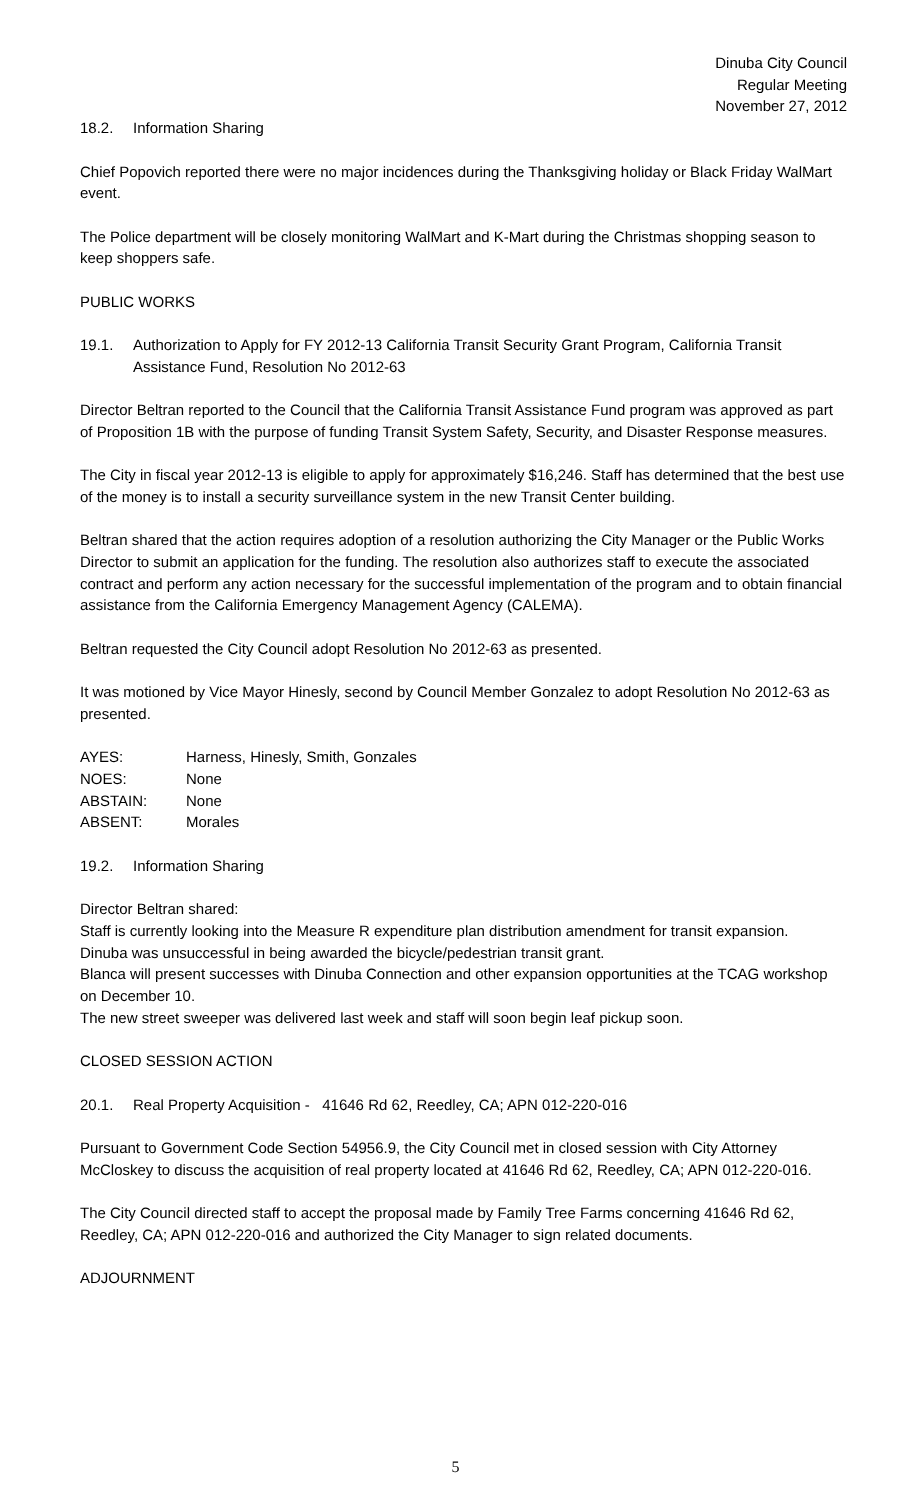Dinuba City Council
Regular Meeting
November 27, 2012
18.2. Information Sharing
Chief Popovich reported there were no major incidences during the Thanksgiving holiday or Black Friday WalMart event.
The Police department will be closely monitoring WalMart and K-Mart during the Christmas shopping season to keep shoppers safe.
PUBLIC WORKS
19.1. Authorization to Apply for FY 2012-13 California Transit Security Grant Program, California Transit Assistance Fund, Resolution No 2012-63
Director Beltran reported to the Council that the California Transit Assistance Fund program was approved as part of Proposition 1B with the purpose of funding Transit System Safety, Security, and Disaster Response measures.
The City in fiscal year 2012-13 is eligible to apply for approximately $16,246. Staff has determined that the best use of the money is to install a security surveillance system in the new Transit Center building.
Beltran shared that the action requires adoption of a resolution authorizing the City Manager or the Public Works Director to submit an application for the funding. The resolution also authorizes staff to execute the associated contract and perform any action necessary for the successful implementation of the program and to obtain financial assistance from the California Emergency Management Agency (CALEMA).
Beltran requested the City Council adopt Resolution No 2012-63 as presented.
It was motioned by Vice Mayor Hinesly, second by Council Member Gonzalez to adopt Resolution No 2012-63 as presented.
| AYES: | Harness, Hinesly, Smith, Gonzales |
| NOES: | None |
| ABSTAIN: | None |
| ABSENT: | Morales |
19.2. Information Sharing
Director Beltran shared:
Staff is currently looking into the Measure R expenditure plan distribution amendment for transit expansion.
Dinuba was unsuccessful in being awarded the bicycle/pedestrian transit grant.
Blanca will present successes with Dinuba Connection and other expansion opportunities at the TCAG workshop on December 10.
The new street sweeper was delivered last week and staff will soon begin leaf pickup soon.
CLOSED SESSION ACTION
20.1. Real Property Acquisition - 41646 Rd 62, Reedley, CA; APN 012-220-016
Pursuant to Government Code Section 54956.9, the City Council met in closed session with City Attorney McCloskey to discuss the acquisition of real property located at 41646 Rd 62, Reedley, CA; APN 012-220-016.
The City Council directed staff to accept the proposal made by Family Tree Farms concerning 41646 Rd 62, Reedley, CA; APN 012-220-016 and authorized the City Manager to sign related documents.
ADJOURNMENT
5